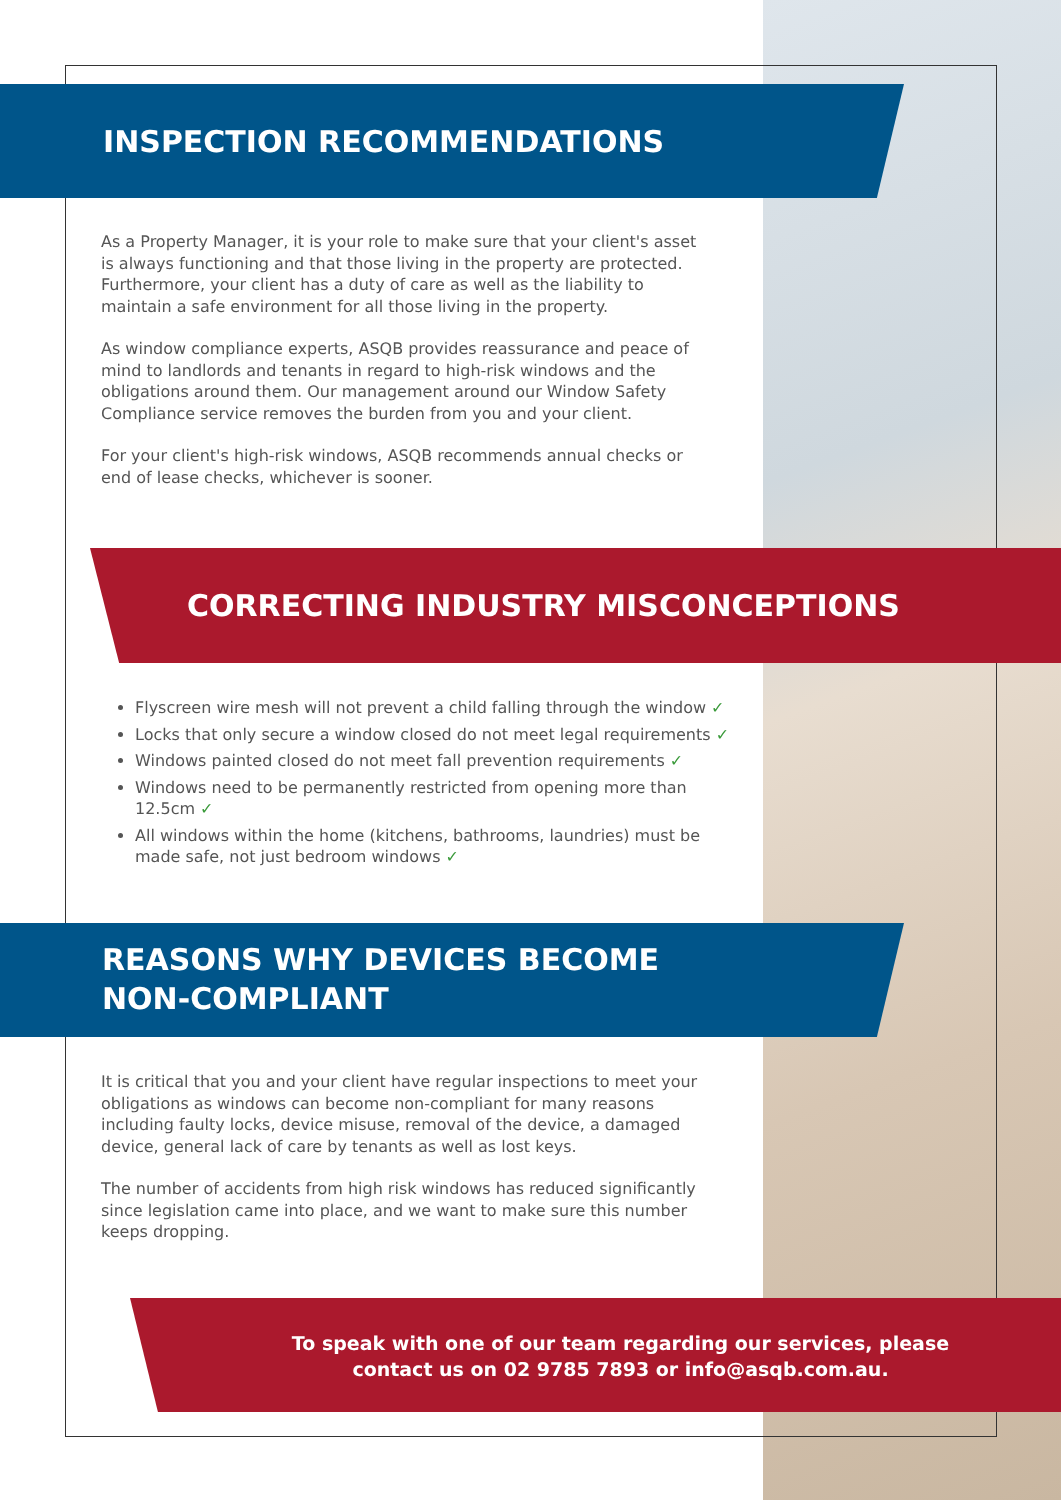INSPECTION RECOMMENDATIONS
As a Property Manager, it is your role to make sure that your client's asset is always functioning and that those living in the property are protected. Furthermore, your client has a duty of care as well as the liability to maintain a safe environment for all those living in the property.
As window compliance experts, ASQB provides reassurance and peace of mind to landlords and tenants in regard to high-risk windows and the obligations around them. Our management around our Window Safety Compliance service removes the burden from you and your client.
For your client's high-risk windows, ASQB recommends annual checks or end of lease checks, whichever is sooner.
CORRECTING INDUSTRY MISCONCEPTIONS
Flyscreen wire mesh will not prevent a child falling through the window ✓
Locks that only secure a window closed do not meet legal requirements ✓
Windows painted closed do not meet fall prevention requirements ✓
Windows need to be permanently restricted from opening more than 12.5cm ✓
All windows within the home (kitchens, bathrooms, laundries) must be made safe, not just bedroom windows ✓
REASONS WHY DEVICES BECOME
NON-COMPLIANT
It is critical that you and your client have regular inspections to meet your obligations as windows can become non-compliant for many reasons including faulty locks, device misuse, removal of the device, a damaged device, general lack of care by tenants as well as lost keys.
The number of accidents from high risk windows has reduced significantly since legislation came into place, and we want to make sure this number keeps dropping.
To speak with one of our team regarding our services, please
contact us on 02 9785 7893 or info@asqb.com.au.